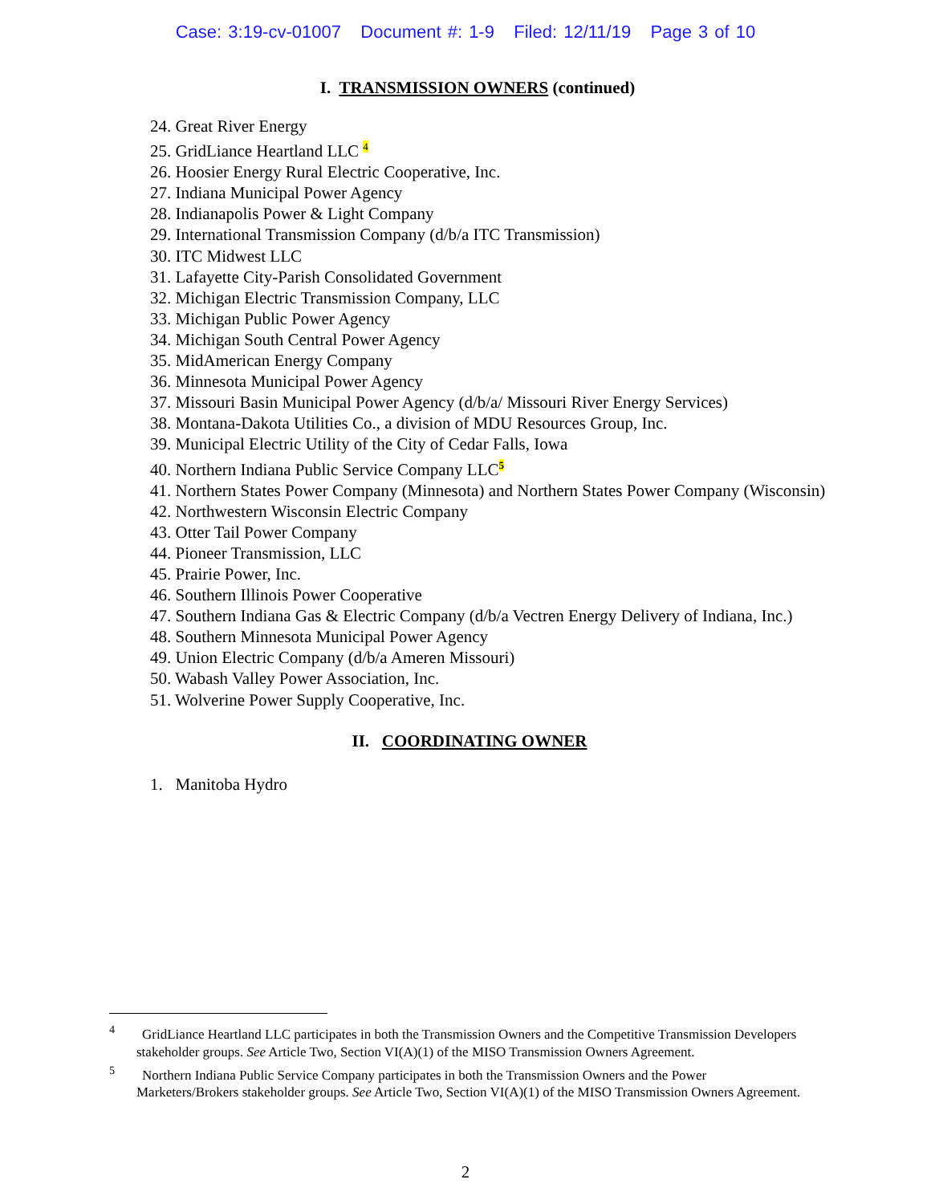Case: 3:19-cv-01007 Document #: 1-9 Filed: 12/11/19 Page 3 of 10
I. TRANSMISSION OWNERS (continued)
24. Great River Energy
25. GridLiance Heartland LLC <sup>4</sup>
26. Hoosier Energy Rural Electric Cooperative, Inc.
27. Indiana Municipal Power Agency
28. Indianapolis Power & Light Company
29. International Transmission Company (d/b/a ITC Transmission)
30. ITC Midwest LLC
31. Lafayette City-Parish Consolidated Government
32. Michigan Electric Transmission Company, LLC
33. Michigan Public Power Agency
34. Michigan South Central Power Agency
35. MidAmerican Energy Company
36. Minnesota Municipal Power Agency
37. Missouri Basin Municipal Power Agency (d/b/a/ Missouri River Energy Services)
38. Montana-Dakota Utilities Co., a division of MDU Resources Group, Inc.
39. Municipal Electric Utility of the City of Cedar Falls, Iowa
40. Northern Indiana Public Service Company LLC<sup>5</sup>
41. Northern States Power Company (Minnesota) and Northern States Power Company (Wisconsin)
42. Northwestern Wisconsin Electric Company
43. Otter Tail Power Company
44. Pioneer Transmission, LLC
45. Prairie Power, Inc.
46. Southern Illinois Power Cooperative
47. Southern Indiana Gas & Electric Company (d/b/a Vectren Energy Delivery of Indiana, Inc.)
48. Southern Minnesota Municipal Power Agency
49. Union Electric Company (d/b/a Ameren Missouri)
50. Wabash Valley Power Association, Inc.
51. Wolverine Power Supply Cooperative, Inc.
II. COORDINATING OWNER
1. Manitoba Hydro
<sup>4</sup> GridLiance Heartland LLC participates in both the Transmission Owners and the Competitive Transmission Developers stakeholder groups. See Article Two, Section VI(A)(1) of the MISO Transmission Owners Agreement.
<sup>5</sup> Northern Indiana Public Service Company participates in both the Transmission Owners and the Power Marketers/Brokers stakeholder groups. See Article Two, Section VI(A)(1) of the MISO Transmission Owners Agreement.
2